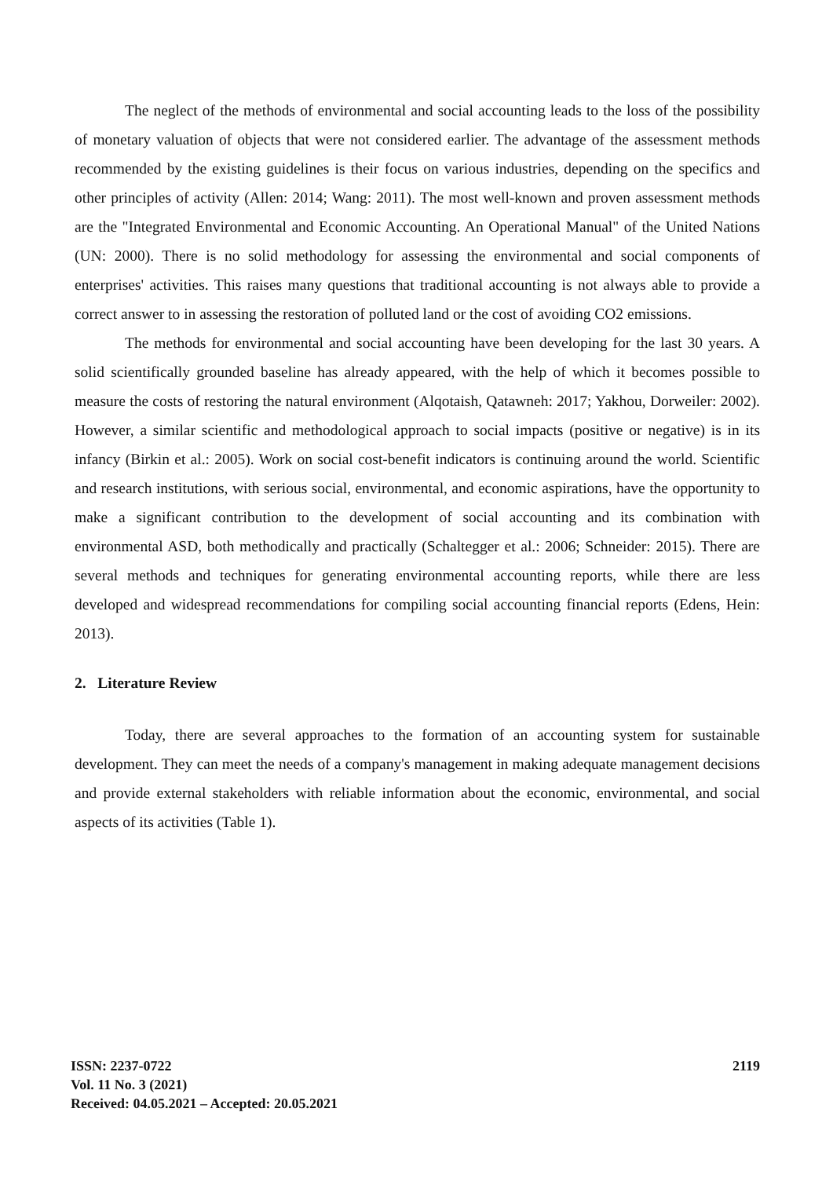The neglect of the methods of environmental and social accounting leads to the loss of the possibility of monetary valuation of objects that were not considered earlier. The advantage of the assessment methods recommended by the existing guidelines is their focus on various industries, depending on the specifics and other principles of activity (Allen: 2014; Wang: 2011). The most well-known and proven assessment methods are the "Integrated Environmental and Economic Accounting. An Operational Manual" of the United Nations (UN: 2000). There is no solid methodology for assessing the environmental and social components of enterprises' activities. This raises many questions that traditional accounting is not always able to provide a correct answer to in assessing the restoration of polluted land or the cost of avoiding CO2 emissions.
The methods for environmental and social accounting have been developing for the last 30 years. A solid scientifically grounded baseline has already appeared, with the help of which it becomes possible to measure the costs of restoring the natural environment (Alqotaish, Qatawneh: 2017; Yakhou, Dorweiler: 2002). However, a similar scientific and methodological approach to social impacts (positive or negative) is in its infancy (Birkin et al.: 2005). Work on social cost-benefit indicators is continuing around the world. Scientific and research institutions, with serious social, environmental, and economic aspirations, have the opportunity to make a significant contribution to the development of social accounting and its combination with environmental ASD, both methodically and practically (Schaltegger et al.: 2006; Schneider: 2015). There are several methods and techniques for generating environmental accounting reports, while there are less developed and widespread recommendations for compiling social accounting financial reports (Edens, Hein: 2013).
2. Literature Review
Today, there are several approaches to the formation of an accounting system for sustainable development. They can meet the needs of a company's management in making adequate management decisions and provide external stakeholders with reliable information about the economic, environmental, and social aspects of its activities (Table 1).
ISSN: 2237-0722
Vol. 11 No. 3 (2021)
Received: 04.05.2021 – Accepted: 20.05.2021
2119